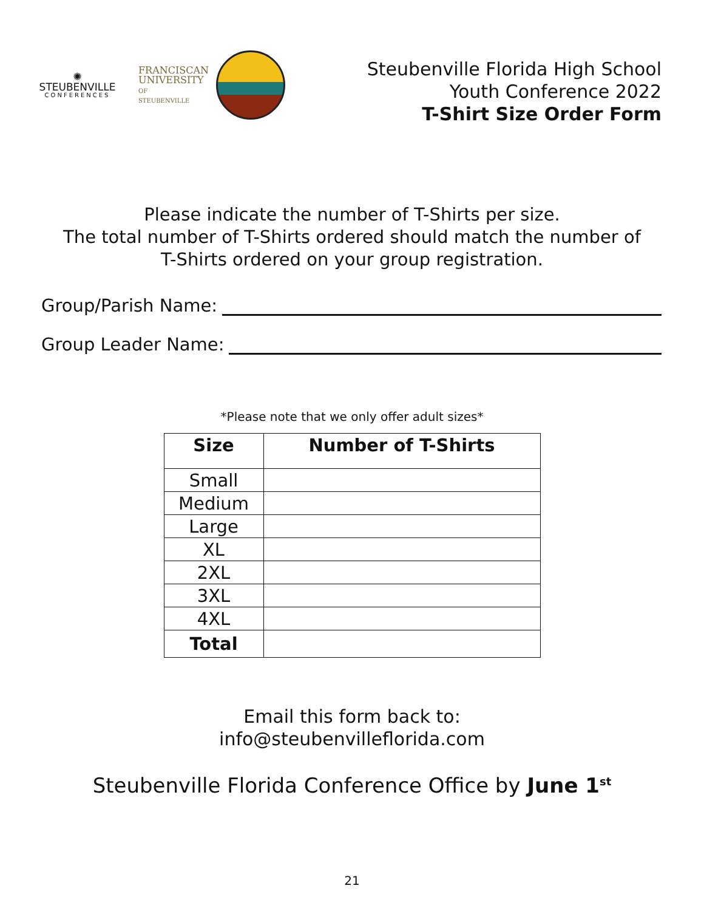✺
STEUBENVILLE
CONFERENCES
FRANCISCAN
UNIVERSITY
OF STEUBENVILLE
Steubenville Florida High School
Youth Conference 2022
T-Shirt Size Order Form
Please indicate the number of T-Shirts per size.
The total number of T-Shirts ordered should match the number of
T-Shirts ordered on your group registration.
Group/Parish Name:
Group Leader Name:
*Please note that we only offer adult sizes*
| Size | Number of T-Shirts |
| --- | --- |
| Small | |
| Medium | |
| Large | |
| XL | |
| 2XL | |
| 3XL | |
| 4XL | |
| Total | |
Email this form back to:
info@steubenvilleflorida.com
Steubenville Florida Conference Office by June 1<sup>st</sup>
21